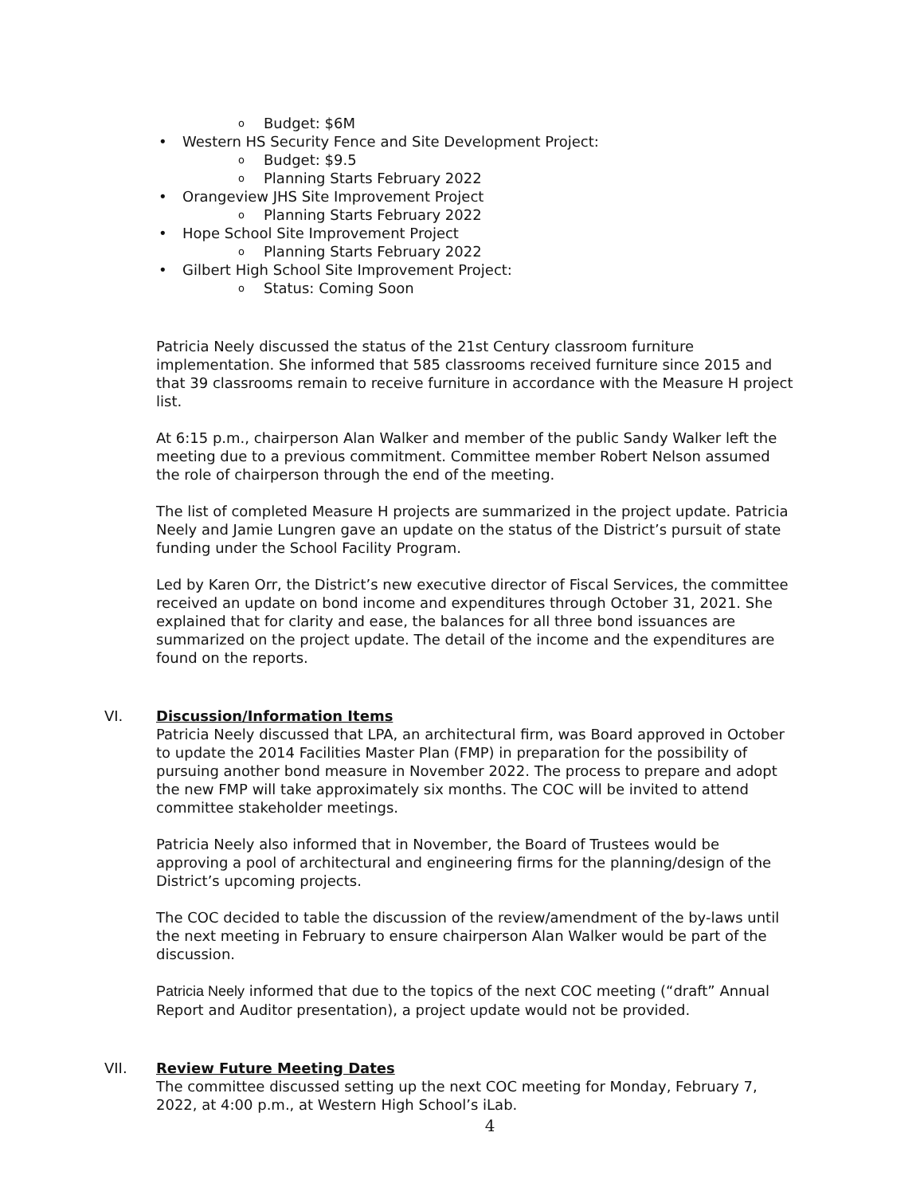o Budget: $6M
• Western HS Security Fence and Site Development Project:
o Budget: $9.5
o Planning Starts February 2022
• Orangeview JHS Site Improvement Project
o Planning Starts February 2022
• Hope School Site Improvement Project
o Planning Starts February 2022
• Gilbert High School Site Improvement Project:
o Status: Coming Soon
Patricia Neely discussed the status of the 21st Century classroom furniture implementation. She informed that 585 classrooms received furniture since 2015 and that 39 classrooms remain to receive furniture in accordance with the Measure H project list.
At 6:15 p.m., chairperson Alan Walker and member of the public Sandy Walker left the meeting due to a previous commitment. Committee member Robert Nelson assumed the role of chairperson through the end of the meeting.
The list of completed Measure H projects are summarized in the project update. Patricia Neely and Jamie Lungren gave an update on the status of the District’s pursuit of state funding under the School Facility Program.
Led by Karen Orr, the District’s new executive director of Fiscal Services, the committee received an update on bond income and expenditures through October 31, 2021. She explained that for clarity and ease, the balances for all three bond issuances are summarized on the project update. The detail of the income and the expenditures are found on the reports.
VI. Discussion/Information Items
Patricia Neely discussed that LPA, an architectural firm, was Board approved in October to update the 2014 Facilities Master Plan (FMP) in preparation for the possibility of pursuing another bond measure in November 2022. The process to prepare and adopt the new FMP will take approximately six months. The COC will be invited to attend committee stakeholder meetings.
Patricia Neely also informed that in November, the Board of Trustees would be approving a pool of architectural and engineering firms for the planning/design of the District’s upcoming projects.
The COC decided to table the discussion of the review/amendment of the by-laws until the next meeting in February to ensure chairperson Alan Walker would be part of the discussion.
Patricia Neely informed that due to the topics of the next COC meeting (“draft” Annual Report and Auditor presentation), a project update would not be provided.
VII. Review Future Meeting Dates
The committee discussed setting up the next COC meeting for Monday, February 7, 2022, at 4:00 p.m., at Western High School’s iLab.
4